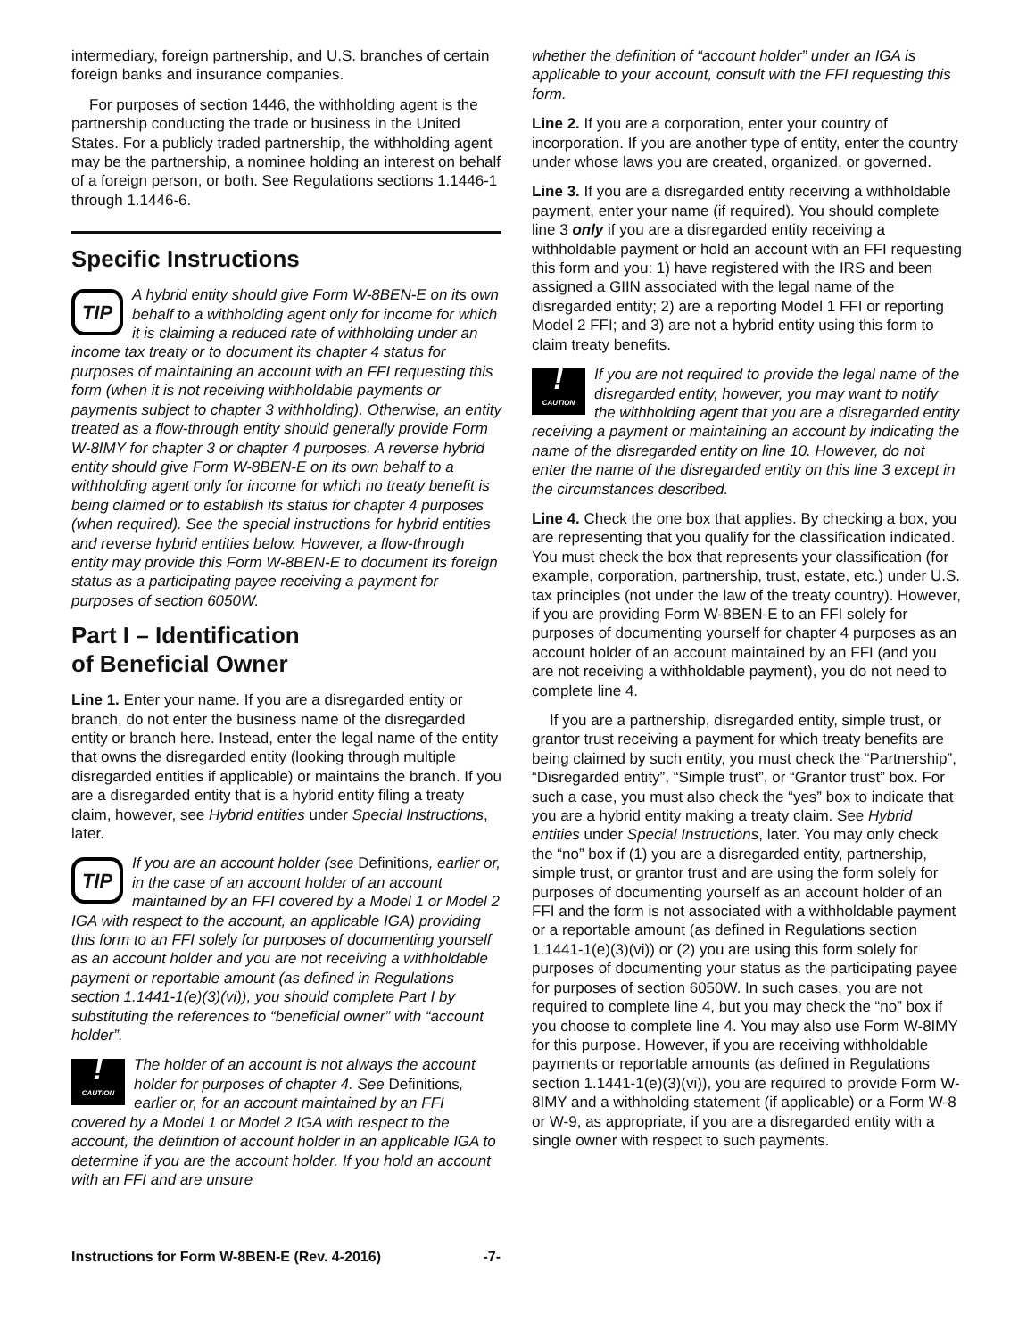intermediary, foreign partnership, and U.S. branches of certain foreign banks and insurance companies.
For purposes of section 1446, the withholding agent is the partnership conducting the trade or business in the United States. For a publicly traded partnership, the withholding agent may be the partnership, a nominee holding an interest on behalf of a foreign person, or both. See Regulations sections 1.1446-1 through 1.1446-6.
Specific Instructions
TIP
A hybrid entity should give Form W-8BEN-E on its own behalf to a withholding agent only for income for which it is claiming a reduced rate of withholding under an income tax treaty or to document its chapter 4 status for purposes of maintaining an account with an FFI requesting this form (when it is not receiving withholdable payments or payments subject to chapter 3 withholding). Otherwise, an entity treated as a flow-through entity should generally provide Form W-8IMY for chapter 3 or chapter 4 purposes. A reverse hybrid entity should give Form W-8BEN-E on its own behalf to a withholding agent only for income for which no treaty benefit is being claimed or to establish its status for chapter 4 purposes (when required). See the special instructions for hybrid entities and reverse hybrid entities below. However, a flow-through entity may provide this Form W-8BEN-E to document its foreign status as a participating payee receiving a payment for purposes of section 6050W.
Part I – Identification
of Beneficial Owner
Line 1. Enter your name. If you are a disregarded entity or branch, do not enter the business name of the disregarded entity or branch here. Instead, enter the legal name of the entity that owns the disregarded entity (looking through multiple disregarded entities if applicable) or maintains the branch. If you are a disregarded entity that is a hybrid entity filing a treaty claim, however, see Hybrid entities under Special Instructions, later.
TIP
If you are an account holder (see Definitions, earlier or, in the case of an account holder of an account maintained by an FFI covered by a Model 1 or Model 2 IGA with respect to the account, an applicable IGA) providing this form to an FFI solely for purposes of documenting yourself as an account holder and you are not receiving a withholdable payment or reportable amount (as defined in Regulations section 1.1441-1(e)(3)(vi)), you should complete Part I by substituting the references to “beneficial owner” with “account holder”.
!
CAUTION
The holder of an account is not always the account holder for purposes of chapter 4. See Definitions, earlier or, for an account maintained by an FFI covered by a Model 1 or Model 2 IGA with respect to the account, the definition of account holder in an applicable IGA to determine if you are the account holder. If you hold an account with an FFI and are unsure
whether the definition of “account holder” under an IGA is applicable to your account, consult with the FFI requesting this form.
Line 2. If you are a corporation, enter your country of incorporation. If you are another type of entity, enter the country under whose laws you are created, organized, or governed.
Line 3. If you are a disregarded entity receiving a withholdable payment, enter your name (if required). You should complete line 3 only if you are a disregarded entity receiving a withholdable payment or hold an account with an FFI requesting this form and you: 1) have registered with the IRS and been assigned a GIIN associated with the legal name of the disregarded entity; 2) are a reporting Model 1 FFI or reporting Model 2 FFI; and 3) are not a hybrid entity using this form to claim treaty benefits.
!
CAUTION
If you are not required to provide the legal name of the disregarded entity, however, you may want to notify the withholding agent that you are a disregarded entity receiving a payment or maintaining an account by indicating the name of the disregarded entity on line 10. However, do not enter the name of the disregarded entity on this line 3 except in the circumstances described.
Line 4. Check the one box that applies. By checking a box, you are representing that you qualify for the classification indicated. You must check the box that represents your classification (for example, corporation, partnership, trust, estate, etc.) under U.S. tax principles (not under the law of the treaty country). However, if you are providing Form W-8BEN-E to an FFI solely for purposes of documenting yourself for chapter 4 purposes as an account holder of an account maintained by an FFI (and you are not receiving a withholdable payment), you do not need to complete line 4.
If you are a partnership, disregarded entity, simple trust, or grantor trust receiving a payment for which treaty benefits are being claimed by such entity, you must check the “Partnership”, “Disregarded entity”, “Simple trust”, or “Grantor trust” box. For such a case, you must also check the “yes” box to indicate that you are a hybrid entity making a treaty claim. See Hybrid entities under Special Instructions, later. You may only check the “no” box if (1) you are a disregarded entity, partnership, simple trust, or grantor trust and are using the form solely for purposes of documenting yourself as an account holder of an FFI and the form is not associated with a withholdable payment or a reportable amount (as defined in Regulations section 1.1441-1(e)(3)(vi)) or (2) you are using this form solely for purposes of documenting your status as the participating payee for purposes of section 6050W. In such cases, you are not required to complete line 4, but you may check the “no” box if you choose to complete line 4. You may also use Form W-8IMY for this purpose. However, if you are receiving withholdable payments or reportable amounts (as defined in Regulations section 1.1441-1(e)(3)(vi)), you are required to provide Form W-8IMY and a withholding statement (if applicable) or a Form W-8 or W-9, as appropriate, if you are a disregarded entity with a single owner with respect to such payments.
Instructions for Form W-8BEN-E (Rev. 4-2016) -7-